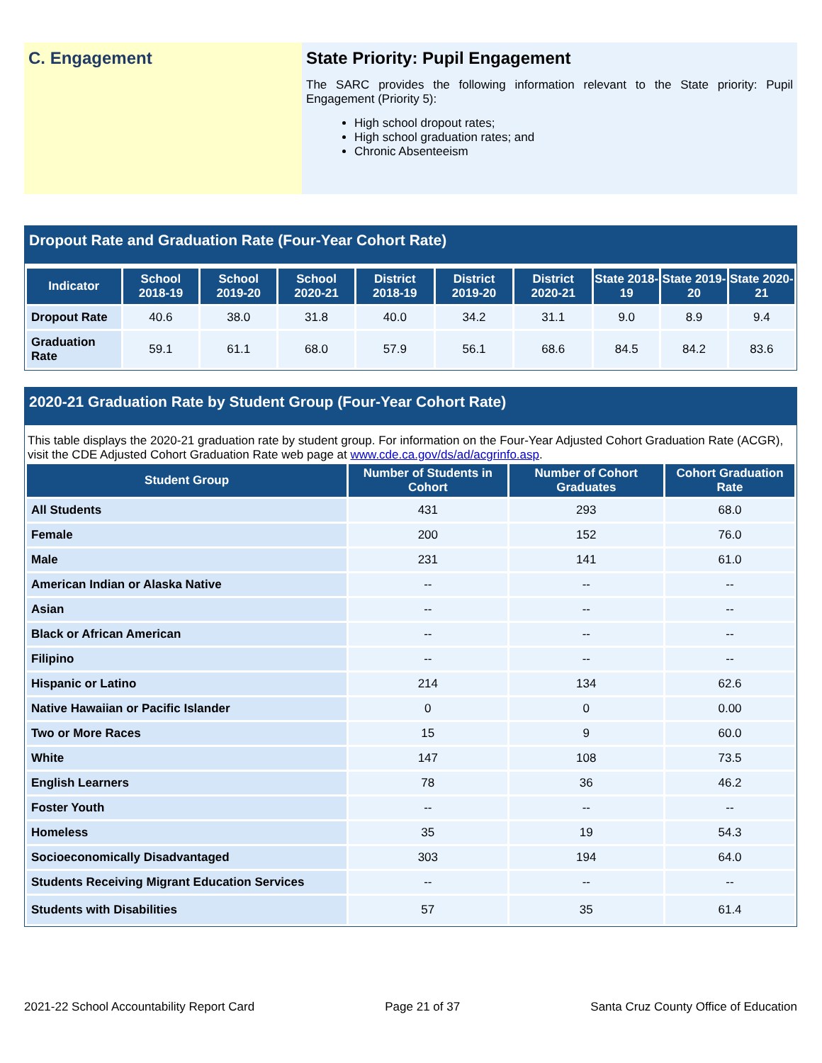C. Engagement State Priority: Pupil Engagement
The SARC provides the following information relevant to the State priority: Pupil Engagement (Priority 5):
High school dropout rates;
High school graduation rates; and
Chronic Absenteeism
Dropout Rate and Graduation Rate (Four-Year Cohort Rate)
| Indicator | School 2018-19 | School 2019-20 | School 2020-21 | District 2018-19 | District 2019-20 | District 2020-21 | State 2018-19 | State 2019-20 | State 2020-21 |
| --- | --- | --- | --- | --- | --- | --- | --- | --- | --- |
| Dropout Rate | 40.6 | 38.0 | 31.8 | 40.0 | 34.2 | 31.1 | 9.0 | 8.9 | 9.4 |
| Graduation Rate | 59.1 | 61.1 | 68.0 | 57.9 | 56.1 | 68.6 | 84.5 | 84.2 | 83.6 |
2020-21 Graduation Rate by Student Group (Four-Year Cohort Rate)
This table displays the 2020-21 graduation rate by student group. For information on the Four-Year Adjusted Cohort Graduation Rate (ACGR), visit the CDE Adjusted Cohort Graduation Rate web page at www.cde.ca.gov/ds/ad/acgrinfo.asp.
| Student Group | Number of Students in Cohort | Number of Cohort Graduates | Cohort Graduation Rate |
| --- | --- | --- | --- |
| All Students | 431 | 293 | 68.0 |
| Female | 200 | 152 | 76.0 |
| Male | 231 | 141 | 61.0 |
| American Indian or Alaska Native | -- | -- | -- |
| Asian | -- | -- | -- |
| Black or African American | -- | -- | -- |
| Filipino | -- | -- | -- |
| Hispanic or Latino | 214 | 134 | 62.6 |
| Native Hawaiian or Pacific Islander | 0 | 0 | 0.00 |
| Two or More Races | 15 | 9 | 60.0 |
| White | 147 | 108 | 73.5 |
| English Learners | 78 | 36 | 46.2 |
| Foster Youth | -- | -- | -- |
| Homeless | 35 | 19 | 54.3 |
| Socioeconomically Disadvantaged | 303 | 194 | 64.0 |
| Students Receiving Migrant Education Services | -- | -- | -- |
| Students with Disabilities | 57 | 35 | 61.4 |
2021-22 School Accountability Report Card Page 21 of 37 Santa Cruz County Office of Education